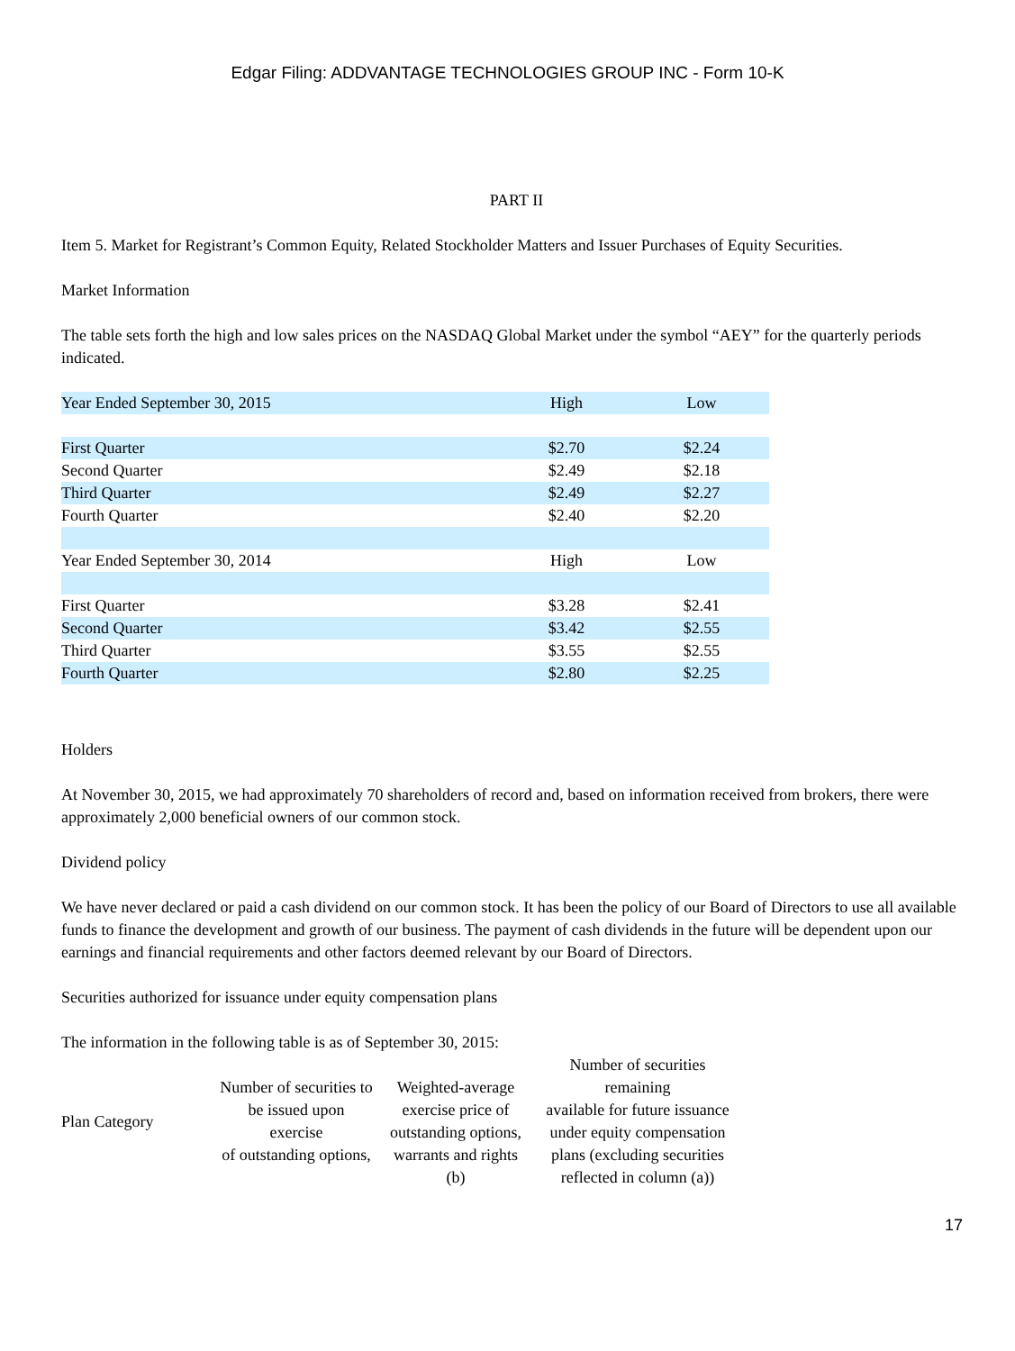Edgar Filing: ADDVANTAGE TECHNOLOGIES GROUP INC - Form 10-K
PART II
Item 5. Market for Registrant’s Common Equity, Related Stockholder Matters and Issuer Purchases of Equity Securities.
Market Information
The table sets forth the high and low sales prices on the NASDAQ Global Market under the symbol “AEY” for the quarterly periods indicated.
| Year Ended September 30, 2015 | High | Low |
| First Quarter | $2.70 | $2.24 |
| Second Quarter | $2.49 | $2.18 |
| Third Quarter | $2.49 | $2.27 |
| Fourth Quarter | $2.40 | $2.20 |
| Year Ended September 30, 2014 | High | Low |
| First Quarter | $3.28 | $2.41 |
| Second Quarter | $3.42 | $2.55 |
| Third Quarter | $3.55 | $2.55 |
| Fourth Quarter | $2.80 | $2.25 |
Holders
At November 30, 2015, we had approximately 70 shareholders of record and, based on information received from brokers, there were approximately 2,000 beneficial owners of our common stock.
Dividend policy
We have never declared or paid a cash dividend on our common stock. It has been the policy of our Board of Directors to use all available funds to finance the development and growth of our business. The payment of cash dividends in the future will be dependent upon our earnings and financial requirements and other factors deemed relevant by our Board of Directors.
Securities authorized for issuance under equity compensation plans
The information in the following table is as of September 30, 2015:
| Plan Category | Number of securities to be issued upon exercise of outstanding options, | Weighted-average exercise price of outstanding options, warrants and rights (b) | Number of securities remaining available for future issuance under equity compensation plans (excluding securities reflected in column (a)) |
17